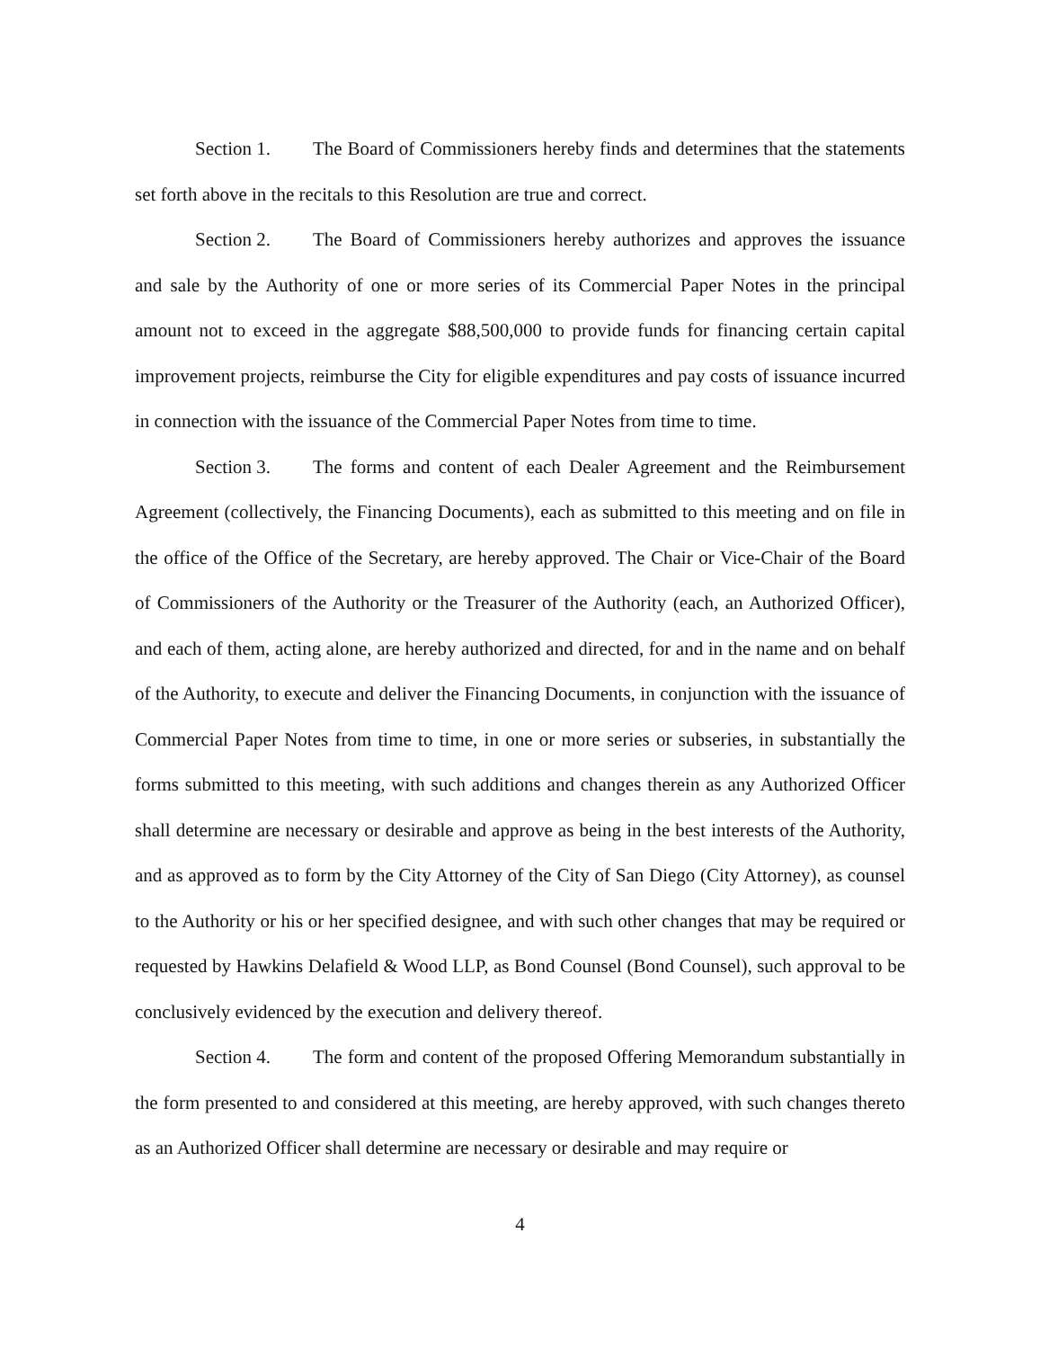Section 1. The Board of Commissioners hereby finds and determines that the statements set forth above in the recitals to this Resolution are true and correct.
Section 2. The Board of Commissioners hereby authorizes and approves the issuance and sale by the Authority of one or more series of its Commercial Paper Notes in the principal amount not to exceed in the aggregate $88,500,000 to provide funds for financing certain capital improvement projects, reimburse the City for eligible expenditures and pay costs of issuance incurred in connection with the issuance of the Commercial Paper Notes from time to time.
Section 3. The forms and content of each Dealer Agreement and the Reimbursement Agreement (collectively, the Financing Documents), each as submitted to this meeting and on file in the office of the Office of the Secretary, are hereby approved. The Chair or Vice-Chair of the Board of Commissioners of the Authority or the Treasurer of the Authority (each, an Authorized Officer), and each of them, acting alone, are hereby authorized and directed, for and in the name and on behalf of the Authority, to execute and deliver the Financing Documents, in conjunction with the issuance of Commercial Paper Notes from time to time, in one or more series or subseries, in substantially the forms submitted to this meeting, with such additions and changes therein as any Authorized Officer shall determine are necessary or desirable and approve as being in the best interests of the Authority, and as approved as to form by the City Attorney of the City of San Diego (City Attorney), as counsel to the Authority or his or her specified designee, and with such other changes that may be required or requested by Hawkins Delafield & Wood LLP, as Bond Counsel (Bond Counsel), such approval to be conclusively evidenced by the execution and delivery thereof.
Section 4. The form and content of the proposed Offering Memorandum substantially in the form presented to and considered at this meeting, are hereby approved, with such changes thereto as an Authorized Officer shall determine are necessary or desirable and may require or
4